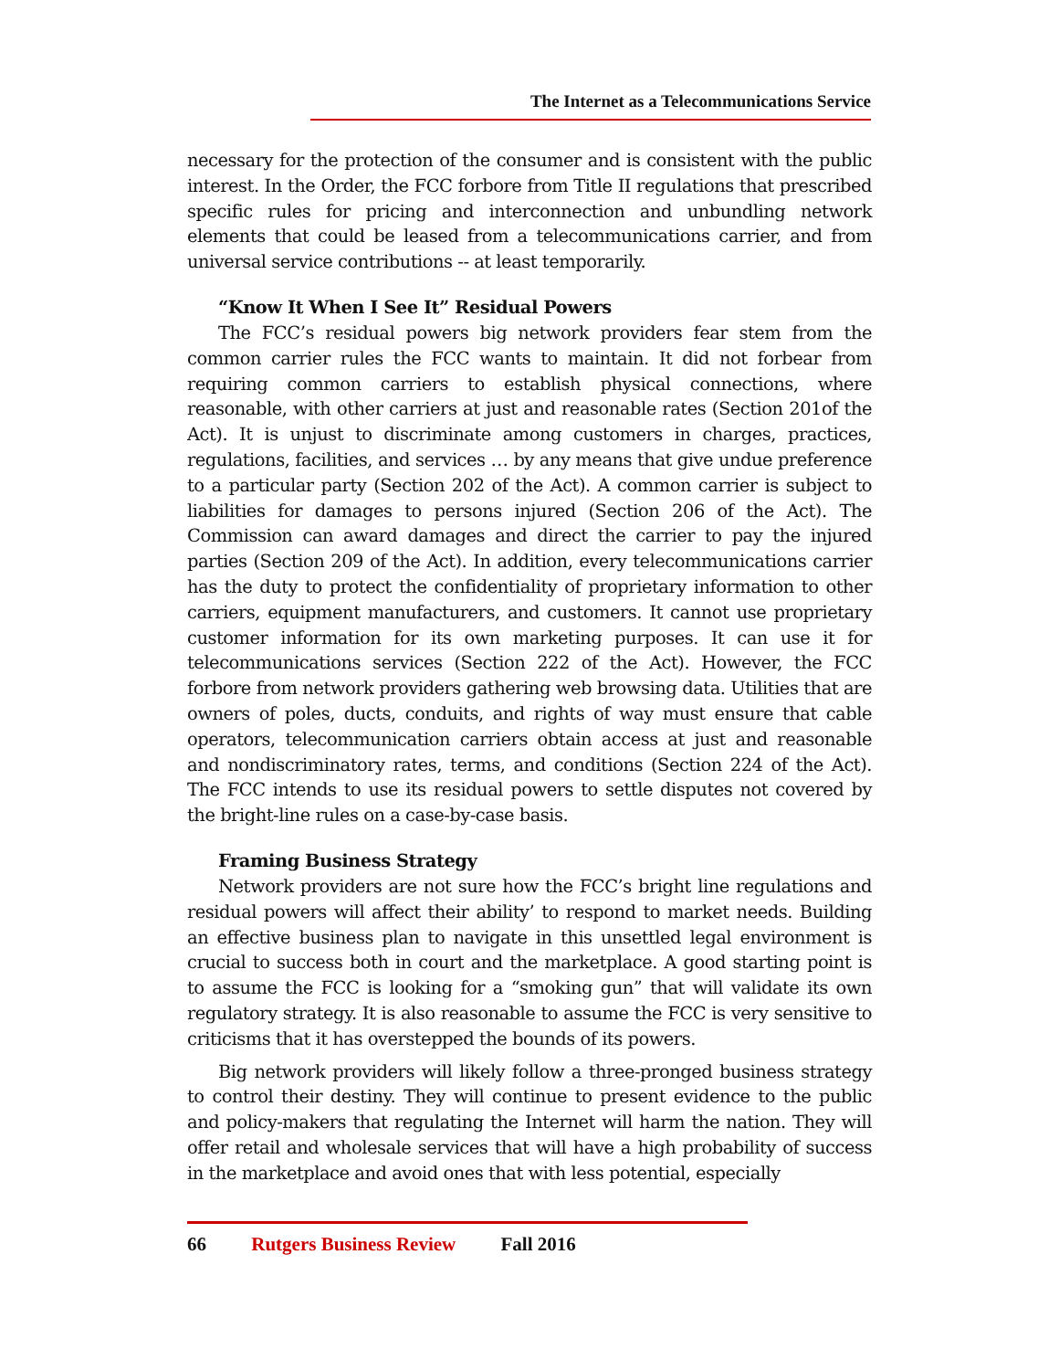The Internet as a Telecommunications Service
necessary for the protection of the consumer and is consistent with the public interest. In the Order, the FCC forbore from Title II regulations that prescribed specific rules for pricing and interconnection and unbundling network elements that could be leased from a telecommunications carrier, and from universal service contributions -- at least temporarily.
“Know It When I See It” Residual Powers
The FCC’s residual powers big network providers fear stem from the common carrier rules the FCC wants to maintain. It did not forbear from requiring common carriers to establish physical connections, where reasonable, with other carriers at just and reasonable rates (Section 201of the Act). It is unjust to discriminate among customers in charges, practices, regulations, facilities, and services … by any means that give undue preference to a particular party (Section 202 of the Act). A common carrier is subject to liabilities for damages to persons injured (Section 206 of the Act). The Commission can award damages and direct the carrier to pay the injured parties (Section 209 of the Act). In addition, every telecommunications carrier has the duty to protect the confidentiality of proprietary information to other carriers, equipment manufacturers, and customers. It cannot use proprietary customer information for its own marketing purposes. It can use it for telecommunications services (Section 222 of the Act). However, the FCC forbore from network providers gathering web browsing data. Utilities that are owners of poles, ducts, conduits, and rights of way must ensure that cable operators, telecommunication carriers obtain access at just and reasonable and nondiscriminatory rates, terms, and conditions (Section 224 of the Act). The FCC intends to use its residual powers to settle disputes not covered by the bright-line rules on a case-by-case basis.
Framing Business Strategy
Network providers are not sure how the FCC’s bright line regulations and residual powers will affect their ability’ to respond to market needs. Building an effective business plan to navigate in this unsettled legal environment is crucial to success both in court and the marketplace. A good starting point is to assume the FCC is looking for a “smoking gun” that will validate its own regulatory strategy. It is also reasonable to assume the FCC is very sensitive to criticisms that it has overstepped the bounds of its powers.
Big network providers will likely follow a three-pronged business strategy to control their destiny. They will continue to present evidence to the public and policy-makers that regulating the Internet will harm the nation. They will offer retail and wholesale services that will have a high probability of success in the marketplace and avoid ones that with less potential, especially
66 Rutgers Business Review Fall 2016